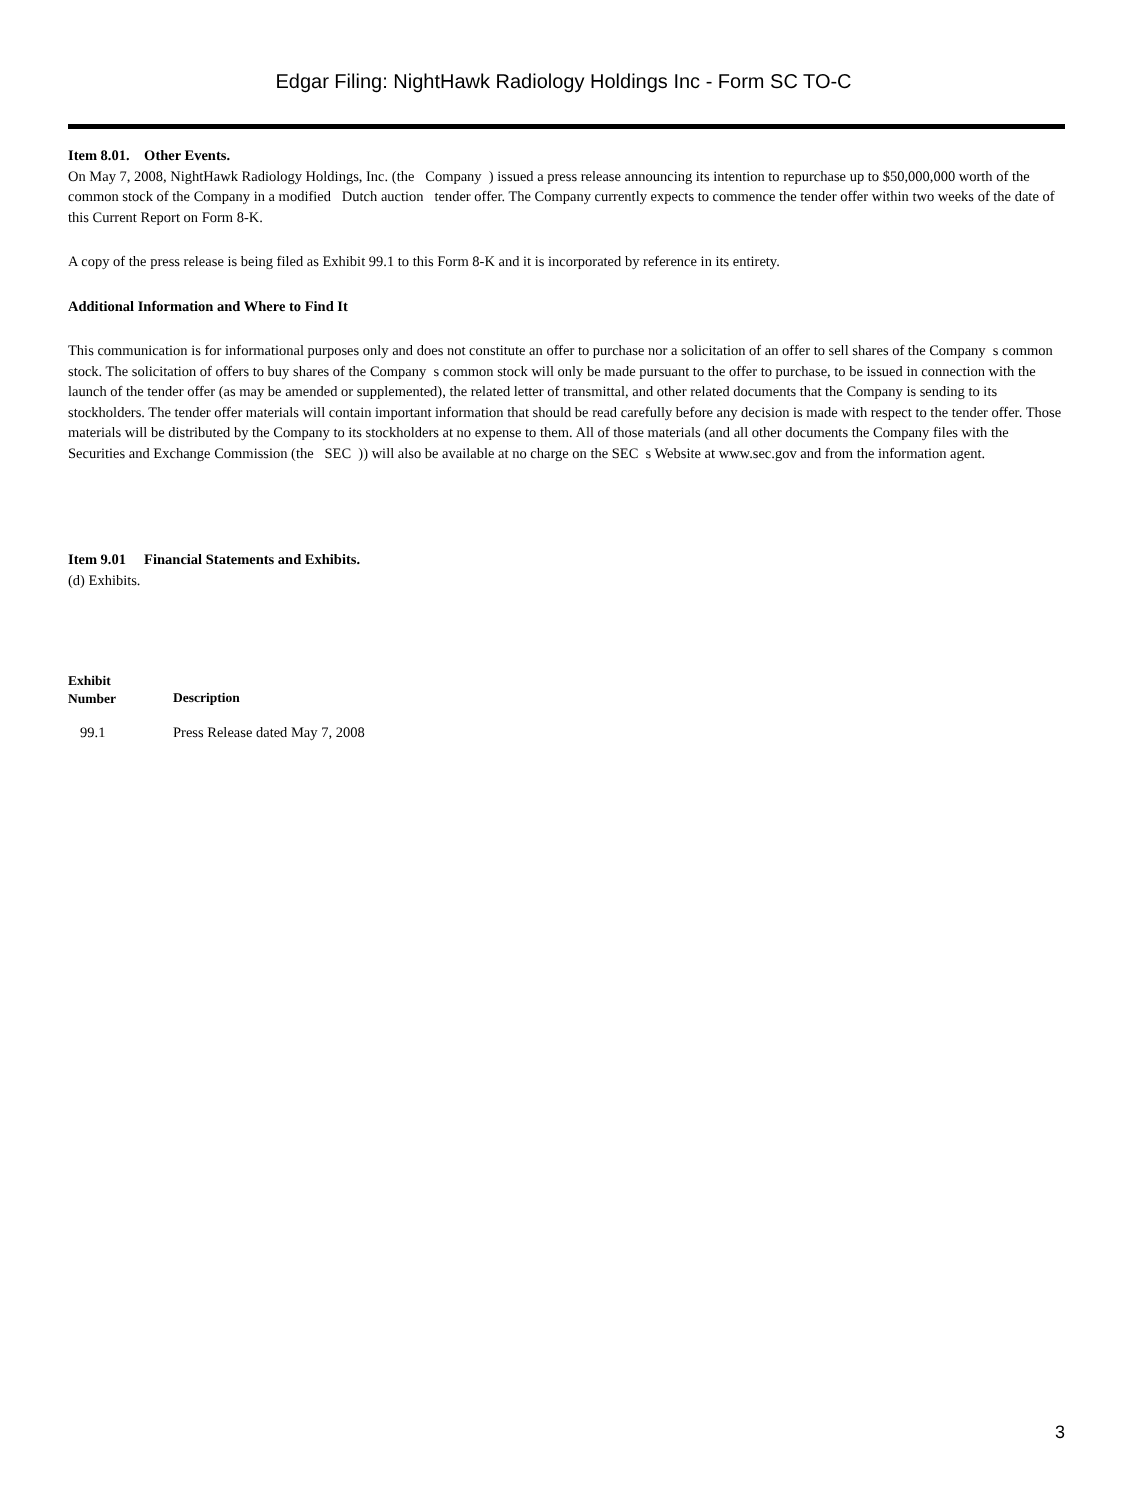Edgar Filing: NightHawk Radiology Holdings Inc - Form SC TO-C
Item 8.01. Other Events.
On May 7, 2008, NightHawk Radiology Holdings, Inc. (the Company ) issued a press release announcing its intention to repurchase up to $50,000,000 worth of the common stock of the Company in a modified Dutch auction tender offer. The Company currently expects to commence the tender offer within two weeks of the date of this Current Report on Form 8-K.
A copy of the press release is being filed as Exhibit 99.1 to this Form 8-K and it is incorporated by reference in its entirety.
Additional Information and Where to Find It
This communication is for informational purposes only and does not constitute an offer to purchase nor a solicitation of an offer to sell shares of the Company s common stock. The solicitation of offers to buy shares of the Company s common stock will only be made pursuant to the offer to purchase, to be issued in connection with the launch of the tender offer (as may be amended or supplemented), the related letter of transmittal, and other related documents that the Company is sending to its stockholders. The tender offer materials will contain important information that should be read carefully before any decision is made with respect to the tender offer. Those materials will be distributed by the Company to its stockholders at no expense to them. All of those materials (and all other documents the Company files with the Securities and Exchange Commission (the SEC )) will also be available at no charge on the SEC s Website at www.sec.gov and from the information agent.
Item 9.01 Financial Statements and Exhibits.
(d) Exhibits.
| Exhibit Number | Description |
| --- | --- |
| 99.1 | Press Release dated May 7, 2008 |
3